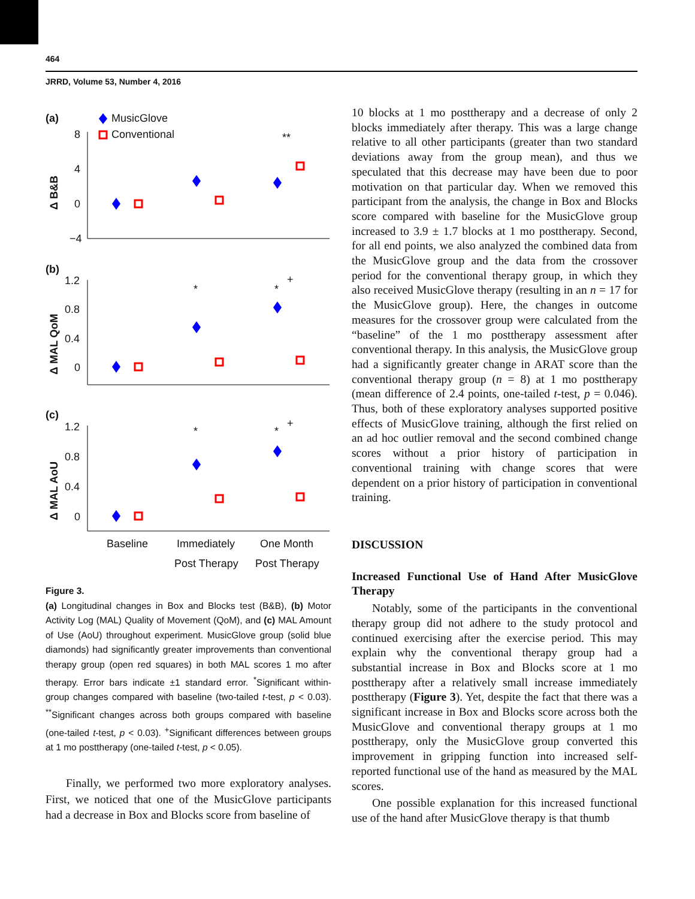464
JRRD, Volume 53, Number 4, 2016
(a)
MusicGlove
Conventional
8
4
0
−4
Δ B&B
**
(b)
1.2
0.8
0.4
0
Δ MAL QoM
*
*
+
(c)
1.2
0.8
0.4
0
Δ MAL AoU
*
*
+
Baseline
Immediately
One Month
Post Therapy
Post Therapy
Figure 3.
(a) Longitudinal changes in Box and Blocks test (B&B), (b) Motor Activity Log (MAL) Quality of Movement (QoM), and (c) MAL Amount of Use (AoU) throughout experiment. MusicGlove group (solid blue diamonds) had significantly greater improvements than conventional therapy group (open red squares) in both MAL scores 1 mo after therapy. Error bars indicate ±1 standard error. <sup>*</sup>Significant within-group changes compared with baseline (two-tailed t-test, p < 0.03). <sup>**</sup>Significant changes across both groups compared with baseline (one-tailed t-test, p < 0.03). <sup>+</sup>Significant differences between groups at 1 mo posttherapy (one-tailed t-test, p < 0.05).
Finally, we performed two more exploratory analyses. First, we noticed that one of the MusicGlove participants had a decrease in Box and Blocks score from baseline of
10 blocks at 1 mo posttherapy and a decrease of only 2 blocks immediately after therapy. This was a large change relative to all other participants (greater than two standard deviations away from the group mean), and thus we speculated that this decrease may have been due to poor motivation on that particular day. When we removed this participant from the analysis, the change in Box and Blocks score compared with baseline for the MusicGlove group increased to 3.9 ± 1.7 blocks at 1 mo posttherapy. Second, for all end points, we also analyzed the combined data from the MusicGlove group and the data from the crossover period for the conventional therapy group, in which they also received MusicGlove therapy (resulting in an n = 17 for the MusicGlove group). Here, the changes in outcome measures for the crossover group were calculated from the “baseline” of the 1 mo posttherapy assessment after conventional therapy. In this analysis, the MusicGlove group had a significantly greater change in ARAT score than the conventional therapy group (n = 8) at 1 mo posttherapy (mean difference of 2.4 points, one-tailed t-test, p = 0.046). Thus, both of these exploratory analyses supported positive effects of MusicGlove training, although the first relied on an ad hoc outlier removal and the second combined change scores without a prior history of participation in conventional training with change scores that were dependent on a prior history of participation in conventional training.
DISCUSSION
Increased Functional Use of Hand After MusicGlove Therapy
Notably, some of the participants in the conventional therapy group did not adhere to the study protocol and continued exercising after the exercise period. This may explain why the conventional therapy group had a substantial increase in Box and Blocks score at 1 mo posttherapy after a relatively small increase immediately posttherapy (Figure 3). Yet, despite the fact that there was a significant increase in Box and Blocks score across both the MusicGlove and conventional therapy groups at 1 mo posttherapy, only the MusicGlove group converted this improvement in gripping function into increased self-reported functional use of the hand as measured by the MAL scores.
One possible explanation for this increased functional use of the hand after MusicGlove therapy is that thumb